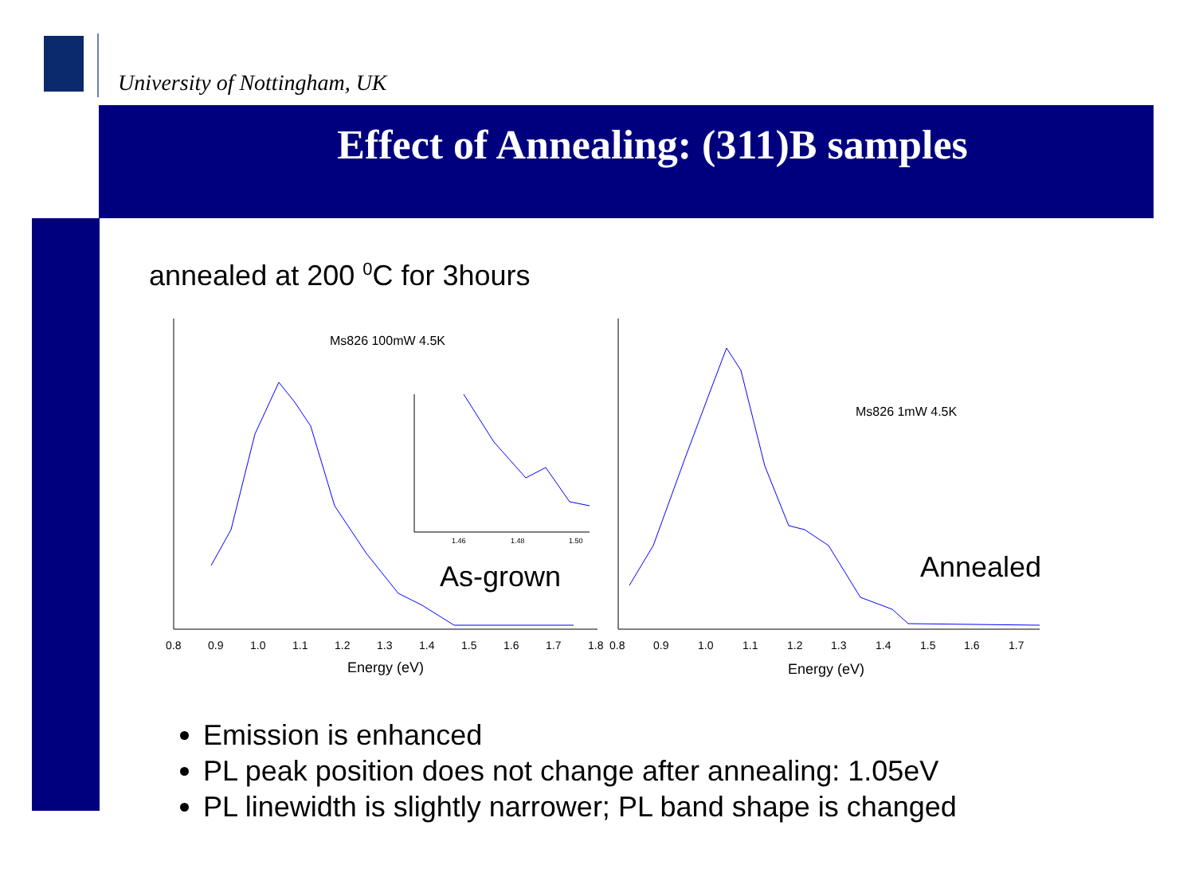University of Nottingham, UK
Effect of Annealing: (311)B samples
annealed at 200 <sup>0</sup>C for 3hours
Ms826 100mW 4.5K
Ms826 1mW 4.5K
As-grown
Annealed
1.46
1.48
1.50
0.8
0.9
1.0
1.1
1.2
1.3
1.4
1.5
1.6
1.7
1.8
0.8
0.9
1.0
1.1
1.2
1.3
1.4
1.5
1.6
1.7
Energy (eV)
Energy (eV)
Emission is enhanced
PL peak position does not change after annealing: 1.05eV
PL linewidth is slightly narrower; PL band shape is changed